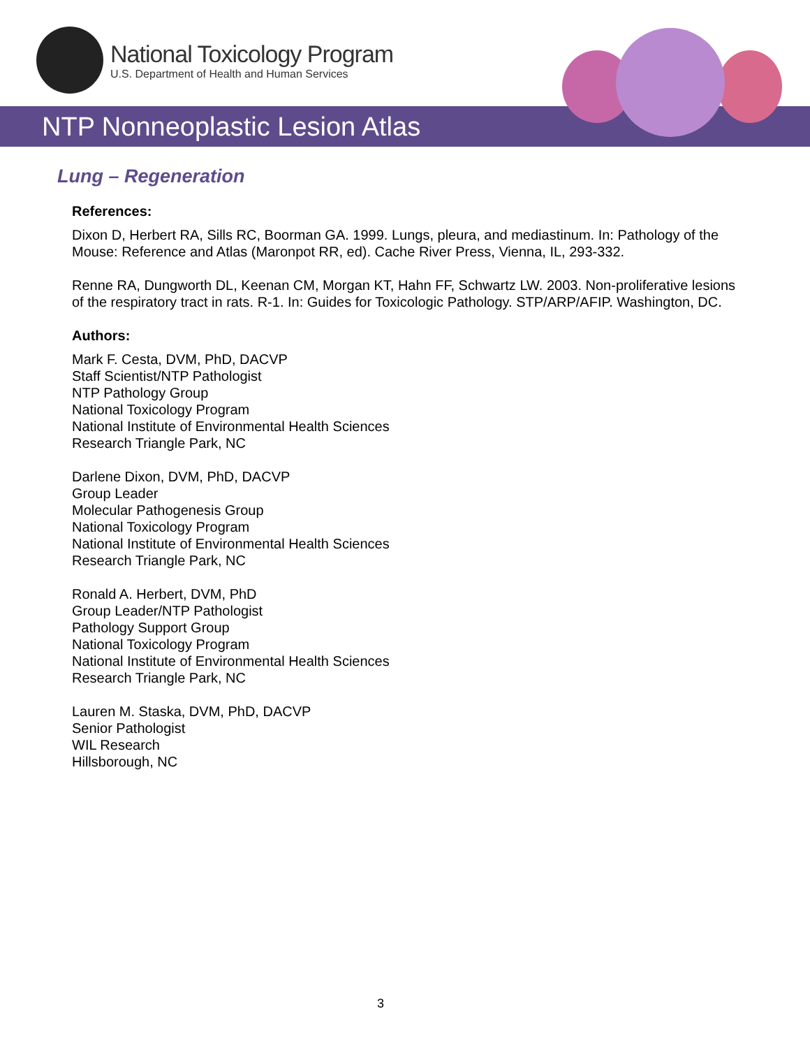National Toxicology Program
U.S. Department of Health and Human Services
NTP Nonneoplastic Lesion Atlas
Lung – Regeneration
References:
Dixon D, Herbert RA, Sills RC, Boorman GA. 1999. Lungs, pleura, and mediastinum. In: Pathology of the Mouse: Reference and Atlas (Maronpot RR, ed). Cache River Press, Vienna, IL, 293-332.
Renne RA, Dungworth DL, Keenan CM, Morgan KT, Hahn FF, Schwartz LW. 2003. Non-proliferative lesions of the respiratory tract in rats. R-1. In: Guides for Toxicologic Pathology. STP/ARP/AFIP. Washington, DC.
Authors:
Mark F. Cesta, DVM, PhD, DACVP
Staff Scientist/NTP Pathologist
NTP Pathology Group
National Toxicology Program
National Institute of Environmental Health Sciences
Research Triangle Park, NC
Darlene Dixon, DVM, PhD, DACVP
Group Leader
Molecular Pathogenesis Group
National Toxicology Program
National Institute of Environmental Health Sciences
Research Triangle Park, NC
Ronald A. Herbert, DVM, PhD
Group Leader/NTP Pathologist
Pathology Support Group
National Toxicology Program
National Institute of Environmental Health Sciences
Research Triangle Park, NC
Lauren M. Staska, DVM, PhD, DACVP
Senior Pathologist
WIL Research
Hillsborough, NC
3